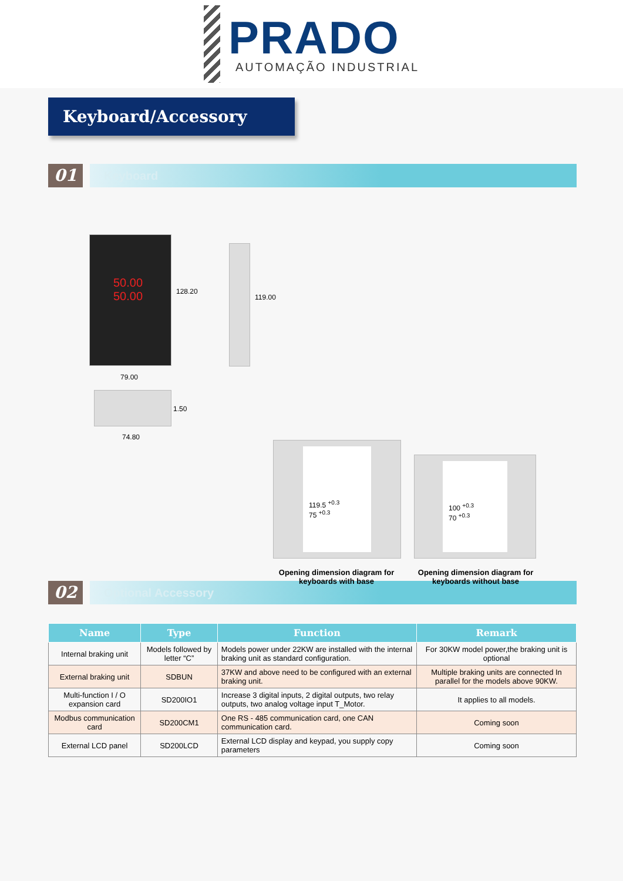PRADO
AUTOMAÇÃO INDUSTRIAL
Keyboard/Accessory
01
Keyboard
50.00
50.00
128.20
79.00
1.50
74.80
119.00
119.5 <sup>+0.3</sup>
75 <sup>+0.3</sup>
100 <sup>+0.3</sup>
70 <sup>+0.3</sup>
Opening dimension diagram for keyboards with base
Opening dimension diagram for keyboards without base
02
Optional Accessory
| Name | Type | Function | Remark |
| --- | --- | --- | --- |
| Internal braking unit | Models followed by letter “C” | Models power under 22KW are installed with the internal braking unit as standard configuration. | For 30KW model power,the braking unit is optional |
| External braking unit | SDBUN | 37KW and above need to be configured with an external braking unit. | Multiple braking units are connected In parallel for the models above 90KW. |
| Multi-function I / O expansion card | SD200IO1 | Increase 3 digital inputs, 2 digital outputs, two relay outputs, two analog voltage input T_Motor. | It applies to all models. |
| Modbus communication card | SD200CM1 | One RS - 485 communication card, one CAN communication card. | Coming soon |
| External LCD panel | SD200LCD | External LCD display and keypad, you supply copy parameters | Coming soon |